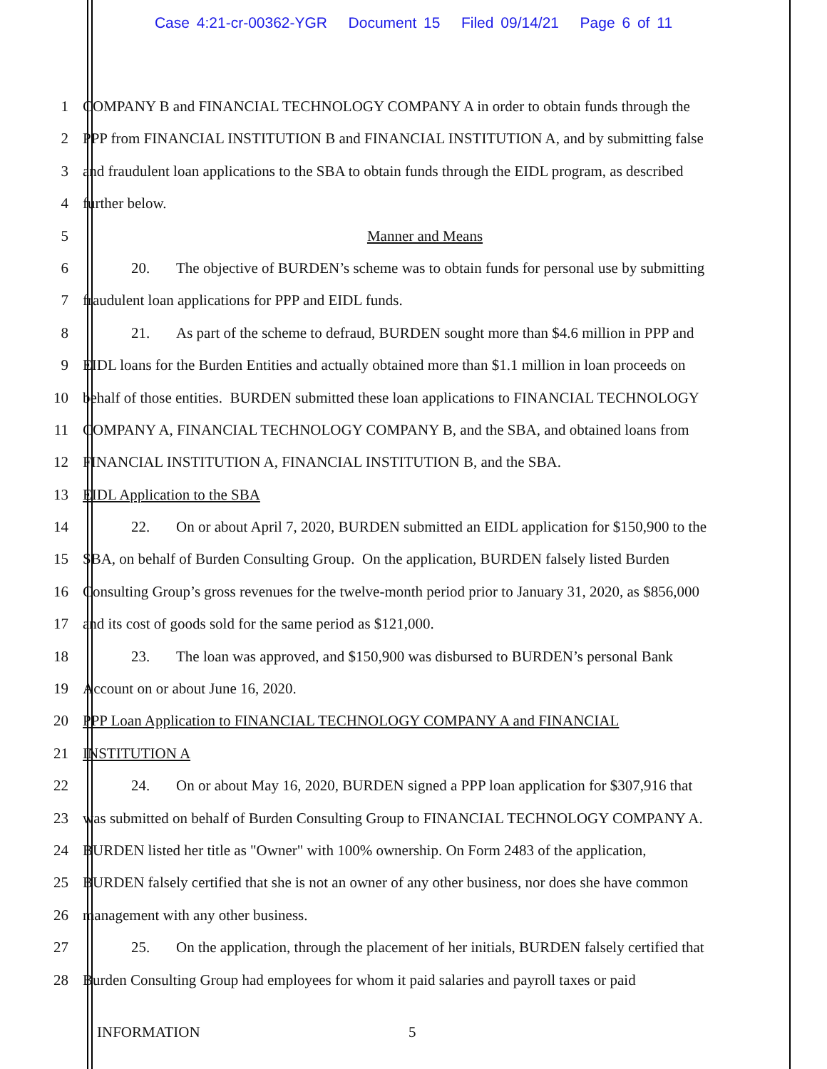Case 4:21-cr-00362-YGR Document 15 Filed 09/14/21 Page 6 of 11
1 COMPANY B and FINANCIAL TECHNOLOGY COMPANY A in order to obtain funds through the
2 PPP from FINANCIAL INSTITUTION B and FINANCIAL INSTITUTION A, and by submitting false
3 and fraudulent loan applications to the SBA to obtain funds through the EIDL program, as described
4 further below.
5 Manner and Means
6 20. The objective of BURDEN’s scheme was to obtain funds for personal use by submitting
7 fraudulent loan applications for PPP and EIDL funds.
8 21. As part of the scheme to defraud, BURDEN sought more than $4.6 million in PPP and
9 EIDL loans for the Burden Entities and actually obtained more than $1.1 million in loan proceeds on
10 behalf of those entities. BURDEN submitted these loan applications to FINANCIAL TECHNOLOGY
11 COMPANY A, FINANCIAL TECHNOLOGY COMPANY B, and the SBA, and obtained loans from
12 FINANCIAL INSTITUTION A, FINANCIAL INSTITUTION B, and the SBA.
13 EIDL Application to the SBA
14 22. On or about April 7, 2020, BURDEN submitted an EIDL application for $150,900 to the
15 SBA, on behalf of Burden Consulting Group. On the application, BURDEN falsely listed Burden
16 Consulting Group’s gross revenues for the twelve-month period prior to January 31, 2020, as $856,000
17 and its cost of goods sold for the same period as $121,000.
18 23. The loan was approved, and $150,900 was disbursed to BURDEN’s personal Bank
19 Account on or about June 16, 2020.
20 PPP Loan Application to FINANCIAL TECHNOLOGY COMPANY A and FINANCIAL
21 INSTITUTION A
22 24. On or about May 16, 2020, BURDEN signed a PPP loan application for $307,916 that
23 was submitted on behalf of Burden Consulting Group to FINANCIAL TECHNOLOGY COMPANY A.
24 BURDEN listed her title as "Owner" with 100% ownership. On Form 2483 of the application,
25 BURDEN falsely certified that she is not an owner of any other business, nor does she have common
26 management with any other business.
27 25. On the application, through the placement of her initials, BURDEN falsely certified that
28 Burden Consulting Group had employees for whom it paid salaries and payroll taxes or paid
INFORMATION 5